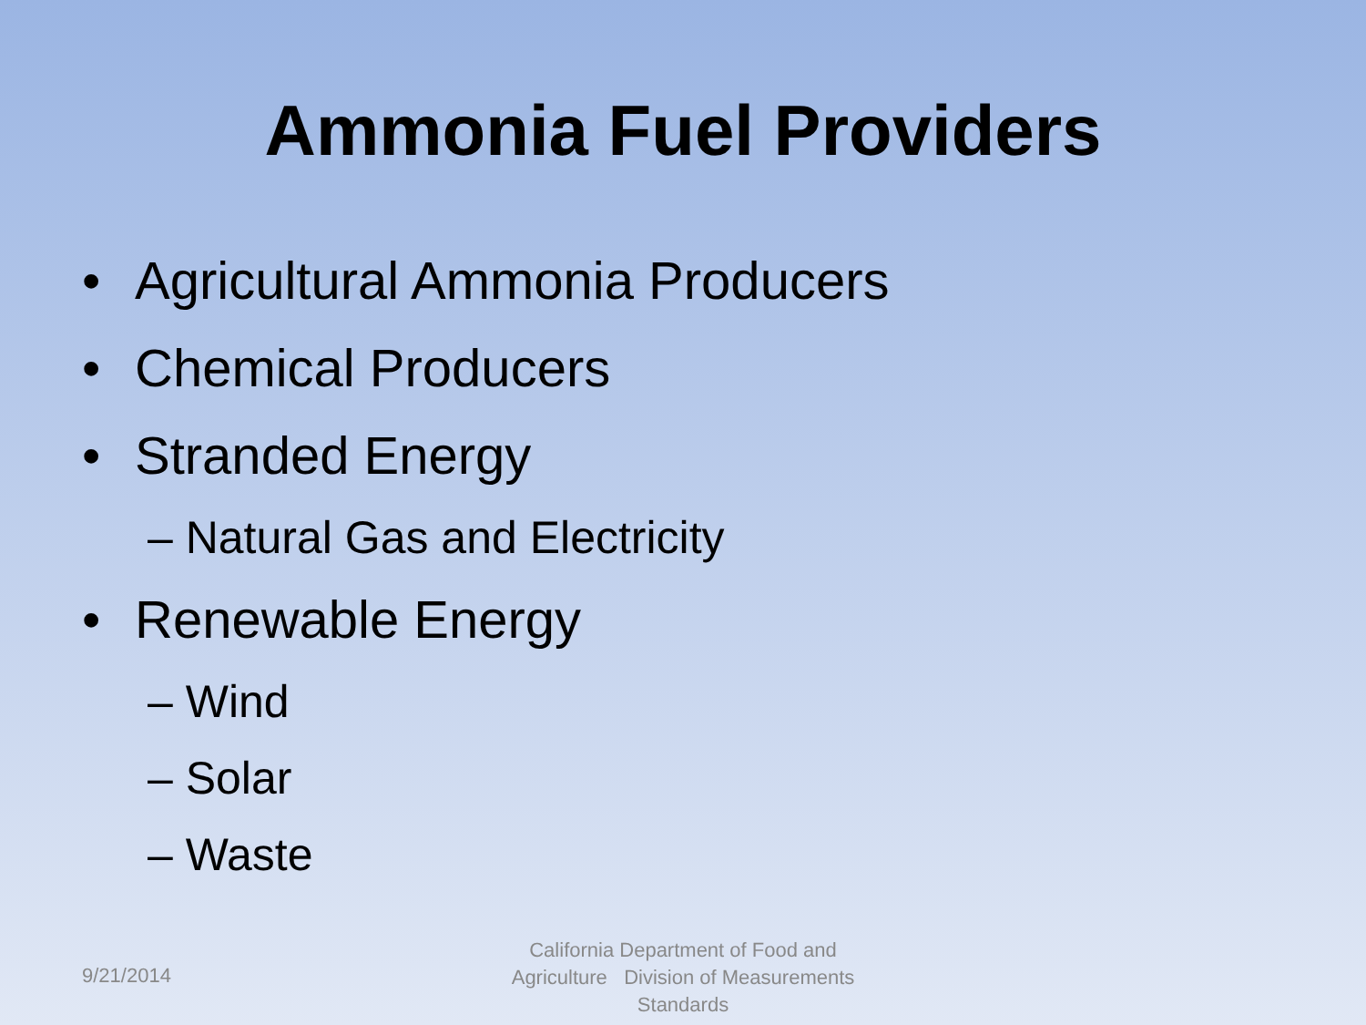Ammonia Fuel Providers
• Agricultural Ammonia Producers
• Chemical Producers
• Stranded Energy
– Natural Gas and Electricity
• Renewable Energy
– Wind
– Solar
– Waste
9/21/2014
California Department of Food and Agriculture Division of Measurements Standards